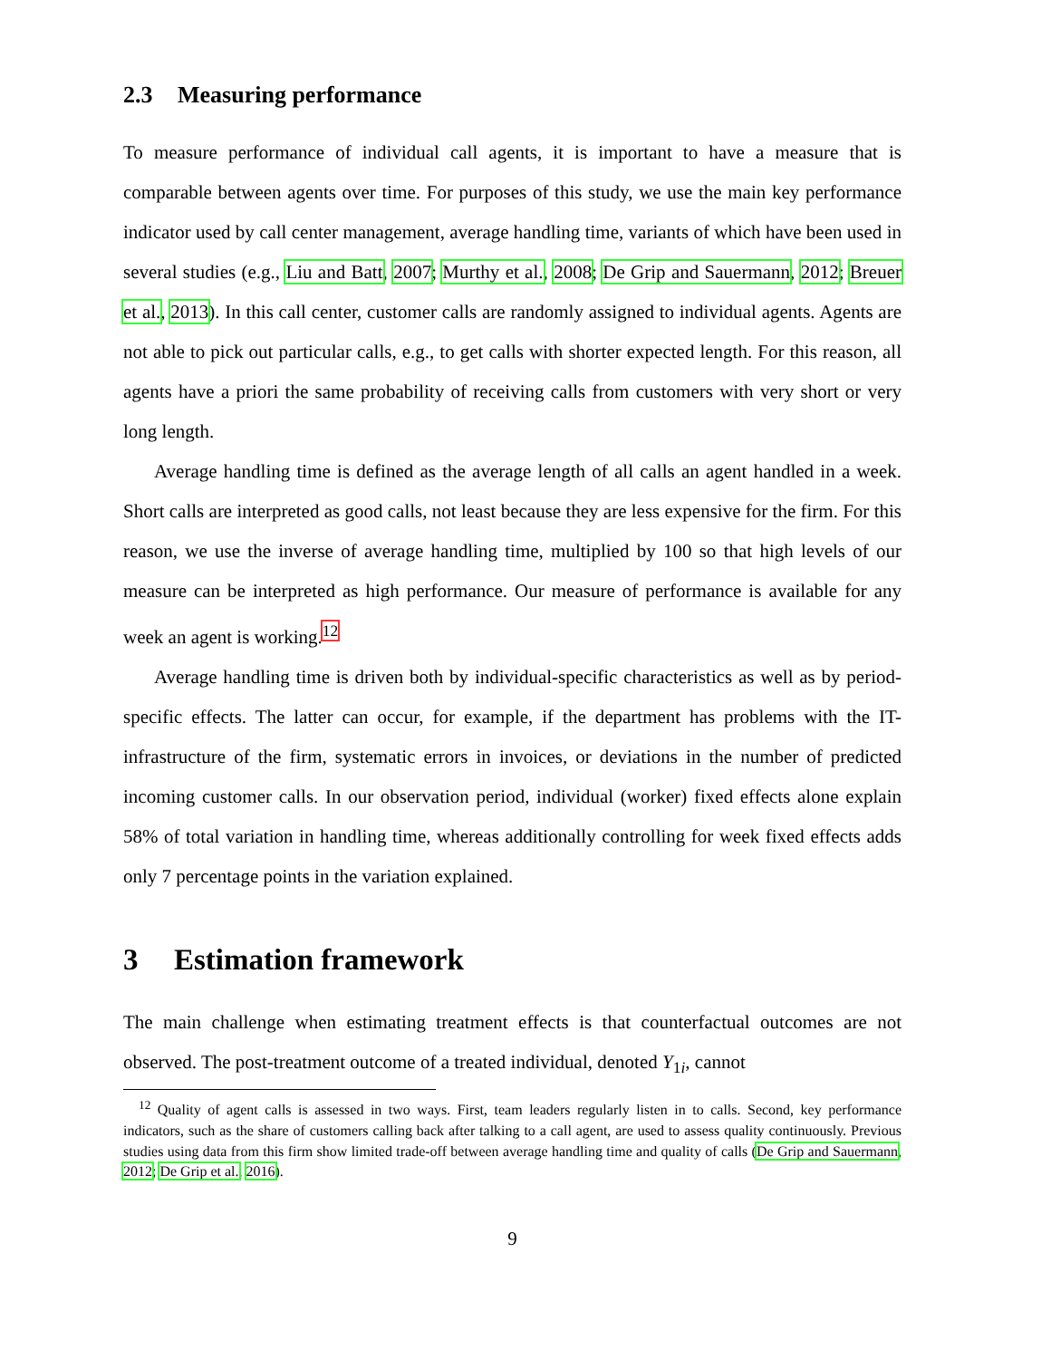2.3 Measuring performance
To measure performance of individual call agents, it is important to have a measure that is comparable between agents over time. For purposes of this study, we use the main key performance indicator used by call center management, average handling time, variants of which have been used in several studies (e.g., Liu and Batt, 2007; Murthy et al., 2008; De Grip and Sauermann, 2012; Breuer et al., 2013). In this call center, customer calls are randomly assigned to individual agents. Agents are not able to pick out particular calls, e.g., to get calls with shorter expected length. For this reason, all agents have a priori the same probability of receiving calls from customers with very short or very long length.
Average handling time is defined as the average length of all calls an agent handled in a week. Short calls are interpreted as good calls, not least because they are less expensive for the firm. For this reason, we use the inverse of average handling time, multiplied by 100 so that high levels of our measure can be interpreted as high performance. Our measure of performance is available for any week an agent is working.<sup>12</sup>
Average handling time is driven both by individual-specific characteristics as well as by period-specific effects. The latter can occur, for example, if the department has problems with the IT-infrastructure of the firm, systematic errors in invoices, or deviations in the number of predicted incoming customer calls. In our observation period, individual (worker) fixed effects alone explain 58% of total variation in handling time, whereas additionally controlling for week fixed effects adds only 7 percentage points in the variation explained.
3 Estimation framework
The main challenge when estimating treatment effects is that counterfactual outcomes are not observed. The post-treatment outcome of a treated individual, denoted Y<sub>1i</sub>, cannot
<sup>12</sup> Quality of agent calls is assessed in two ways. First, team leaders regularly listen in to calls. Second, key performance indicators, such as the share of customers calling back after talking to a call agent, are used to assess quality continuously. Previous studies using data from this firm show limited trade-off between average handling time and quality of calls (De Grip and Sauermann, 2012; De Grip et al., 2016).
9